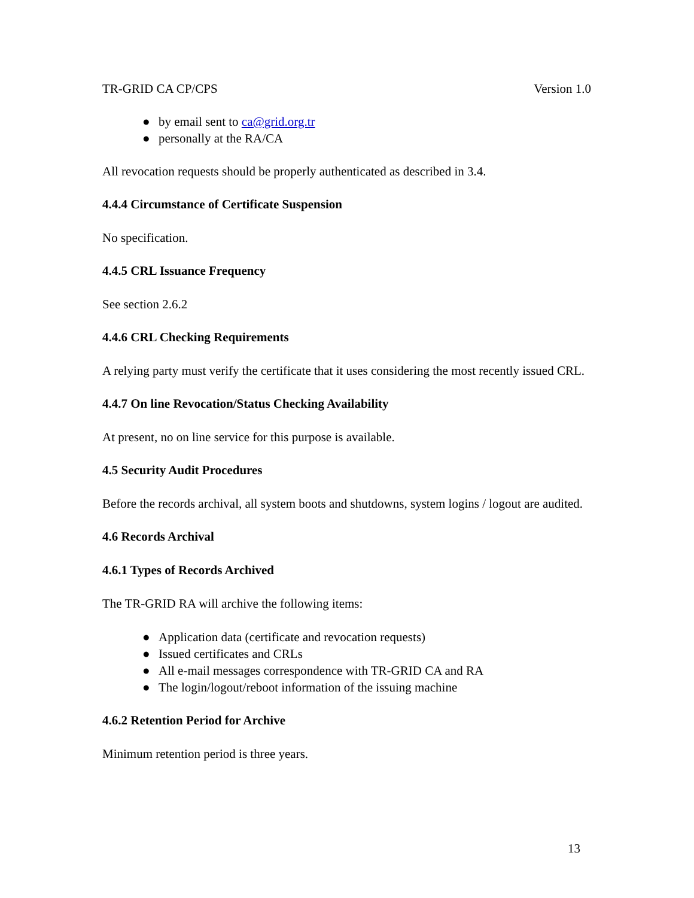TR-GRID CA CP/CPS Version 1.0
● by email sent to ca@grid.org.tr
● personally at the RA/CA
All revocation requests should be properly authenticated as described in 3.4.
4.4.4 Circumstance of Certificate Suspension
No specification.
4.4.5 CRL Issuance Frequency
See section 2.6.2
4.4.6 CRL Checking Requirements
A relying party must verify the certificate that it uses considering the most recently issued CRL.
4.4.7 On line Revocation/Status Checking Availability
At present, no on line service for this purpose is available.
4.5 Security Audit Procedures
Before the records archival, all system boots and shutdowns, system logins / logout are audited.
4.6 Records Archival
4.6.1 Types of Records Archived
The TR-GRID RA will archive the following items:
● Application data (certificate and revocation requests)
● Issued certificates and CRLs
● All e-mail messages correspondence with TR-GRID CA and RA
● The login/logout/reboot information of the issuing machine
4.6.2 Retention Period for Archive
Minimum retention period is three years.
13